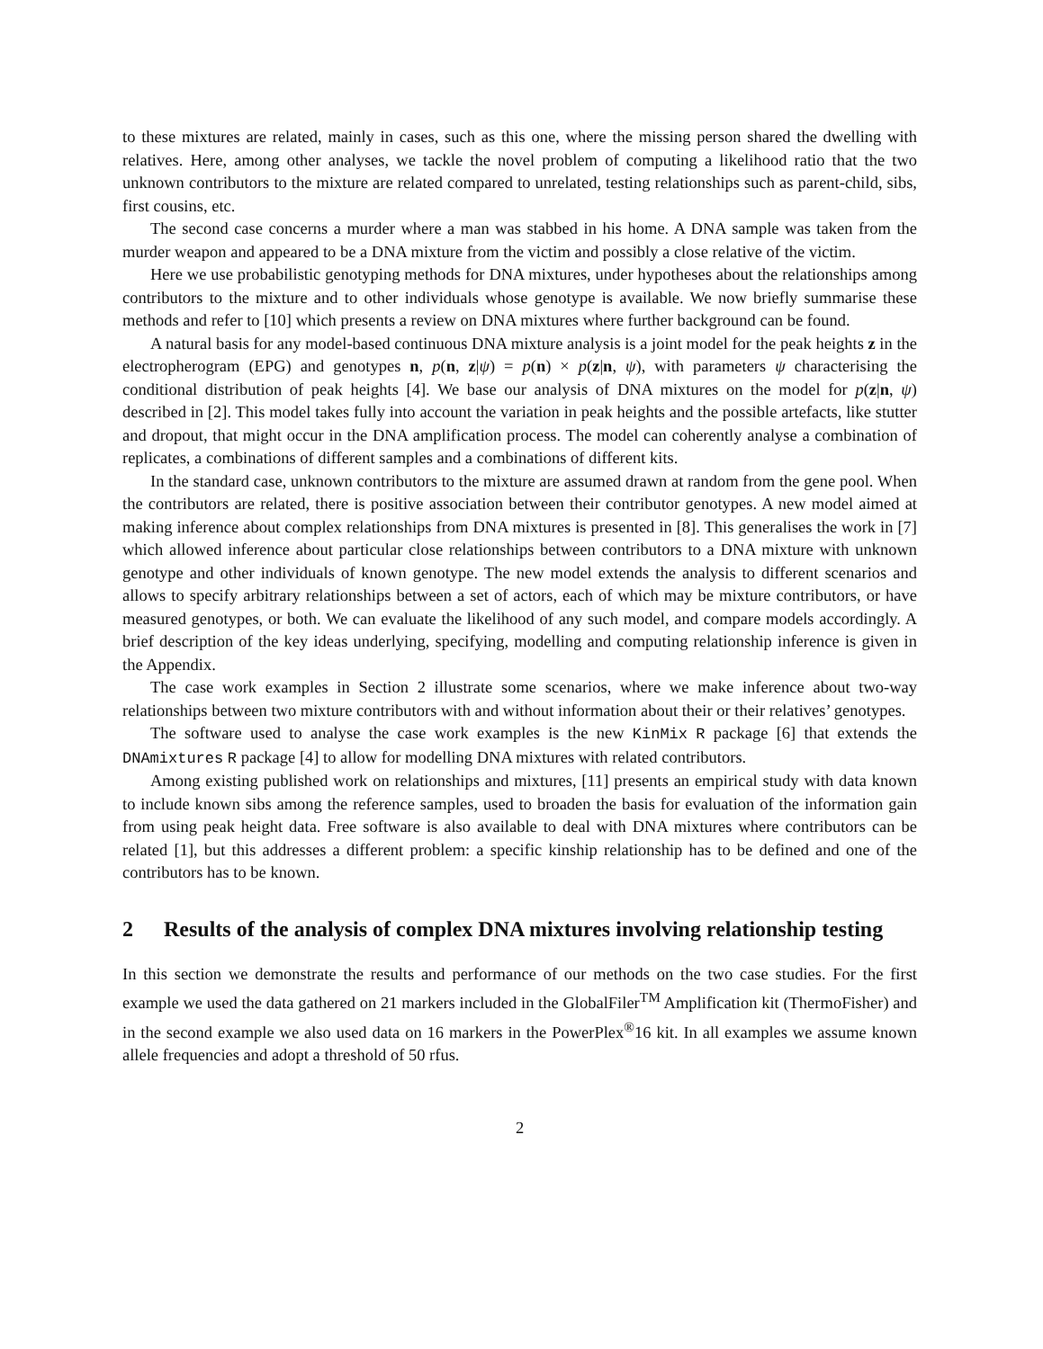to these mixtures are related, mainly in cases, such as this one, where the missing person shared the dwelling with relatives. Here, among other analyses, we tackle the novel problem of computing a likelihood ratio that the two unknown contributors to the mixture are related compared to unrelated, testing relationships such as parent-child, sibs, first cousins, etc.
The second case concerns a murder where a man was stabbed in his home. A DNA sample was taken from the murder weapon and appeared to be a DNA mixture from the victim and possibly a close relative of the victim.
Here we use probabilistic genotyping methods for DNA mixtures, under hypotheses about the relationships among contributors to the mixture and to other individuals whose genotype is available. We now briefly summarise these methods and refer to [10] which presents a review on DNA mixtures where further background can be found.
A natural basis for any model-based continuous DNA mixture analysis is a joint model for the peak heights z in the electropherogram (EPG) and genotypes n, p(n, z|ψ) = p(n) × p(z|n, ψ), with parameters ψ characterising the conditional distribution of peak heights [4]. We base our analysis of DNA mixtures on the model for p(z|n, ψ) described in [2]. This model takes fully into account the variation in peak heights and the possible artefacts, like stutter and dropout, that might occur in the DNA amplification process. The model can coherently analyse a combination of replicates, a combinations of different samples and a combinations of different kits.
In the standard case, unknown contributors to the mixture are assumed drawn at random from the gene pool. When the contributors are related, there is positive association between their contributor genotypes. A new model aimed at making inference about complex relationships from DNA mixtures is presented in [8]. This generalises the work in [7] which allowed inference about particular close relationships between contributors to a DNA mixture with unknown genotype and other individuals of known genotype. The new model extends the analysis to different scenarios and allows to specify arbitrary relationships between a set of actors, each of which may be mixture contributors, or have measured genotypes, or both. We can evaluate the likelihood of any such model, and compare models accordingly. A brief description of the key ideas underlying, specifying, modelling and computing relationship inference is given in the Appendix.
The case work examples in Section 2 illustrate some scenarios, where we make inference about two-way relationships between two mixture contributors with and without information about their or their relatives’ genotypes.
The software used to analyse the case work examples is the new KinMix R package [6] that extends the DNAmixtures R package [4] to allow for modelling DNA mixtures with related contributors.
Among existing published work on relationships and mixtures, [11] presents an empirical study with data known to include known sibs among the reference samples, used to broaden the basis for evaluation of the information gain from using peak height data. Free software is also available to deal with DNA mixtures where contributors can be related [1], but this addresses a different problem: a specific kinship relationship has to be defined and one of the contributors has to be known.
2 Results of the analysis of complex DNA mixtures involving relationship testing
In this section we demonstrate the results and performance of our methods on the two case studies. For the first example we used the data gathered on 21 markers included in the GlobalFiler<sup>TM</sup> Amplification kit (ThermoFisher) and in the second example we also used data on 16 markers in the PowerPlex<sup>®</sup>16 kit. In all examples we assume known allele frequencies and adopt a threshold of 50 rfus.
2